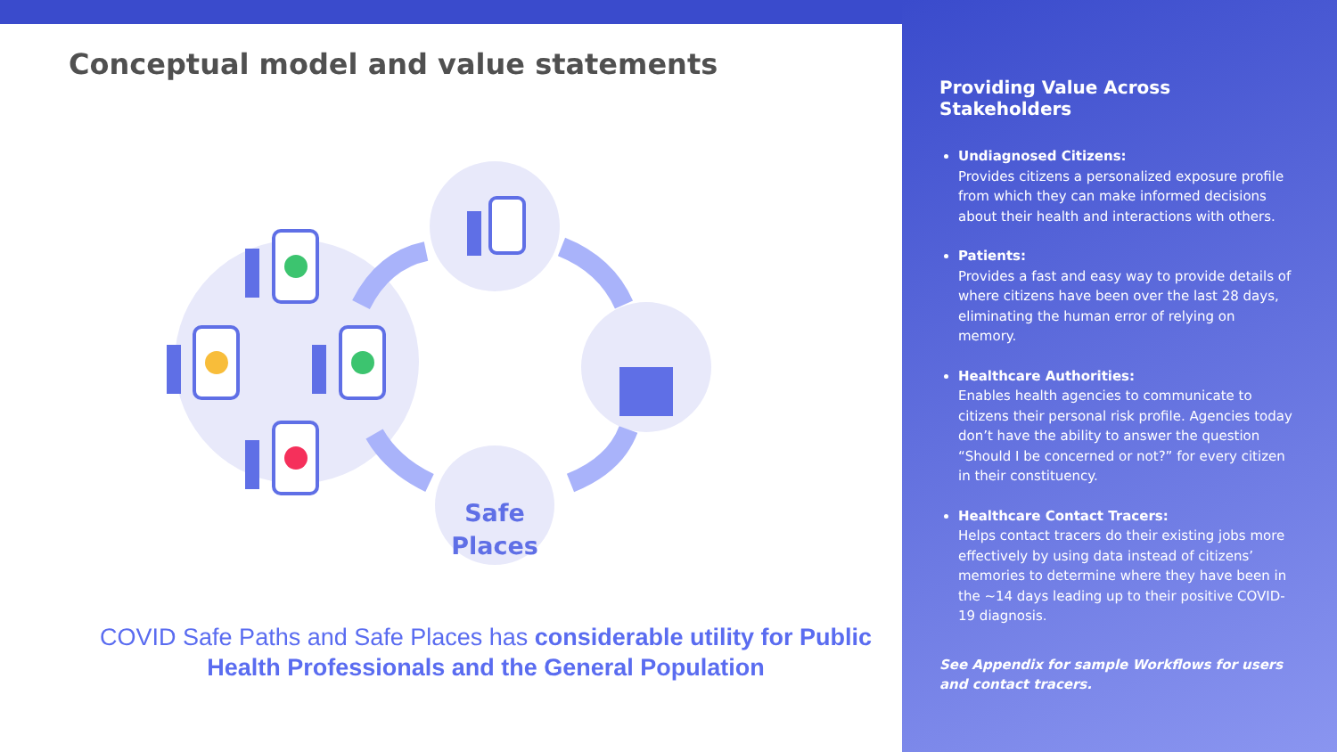Conceptual model and value statements
Safe
Places
COVID Safe Paths and Safe Places has considerable utility for Public Health Professionals and the General Population
Providing Value Across Stakeholders
Undiagnosed Citizens:
Provides citizens a personalized exposure profile from which they can make informed decisions about their health and interactions with others.
Patients:
Provides a fast and easy way to provide details of where citizens have been over the last 28 days, eliminating the human error of relying on memory.
Healthcare Authorities:
Enables health agencies to communicate to citizens their personal risk profile. Agencies today don’t have the ability to answer the question “Should I be concerned or not?” for every citizen in their constituency.
Healthcare Contact Tracers:
Helps contact tracers do their existing jobs more effectively by using data instead of citizens’ memories to determine where they have been in the ~14 days leading up to their positive COVID-19 diagnosis.
See Appendix for sample Workflows for users and contact tracers.